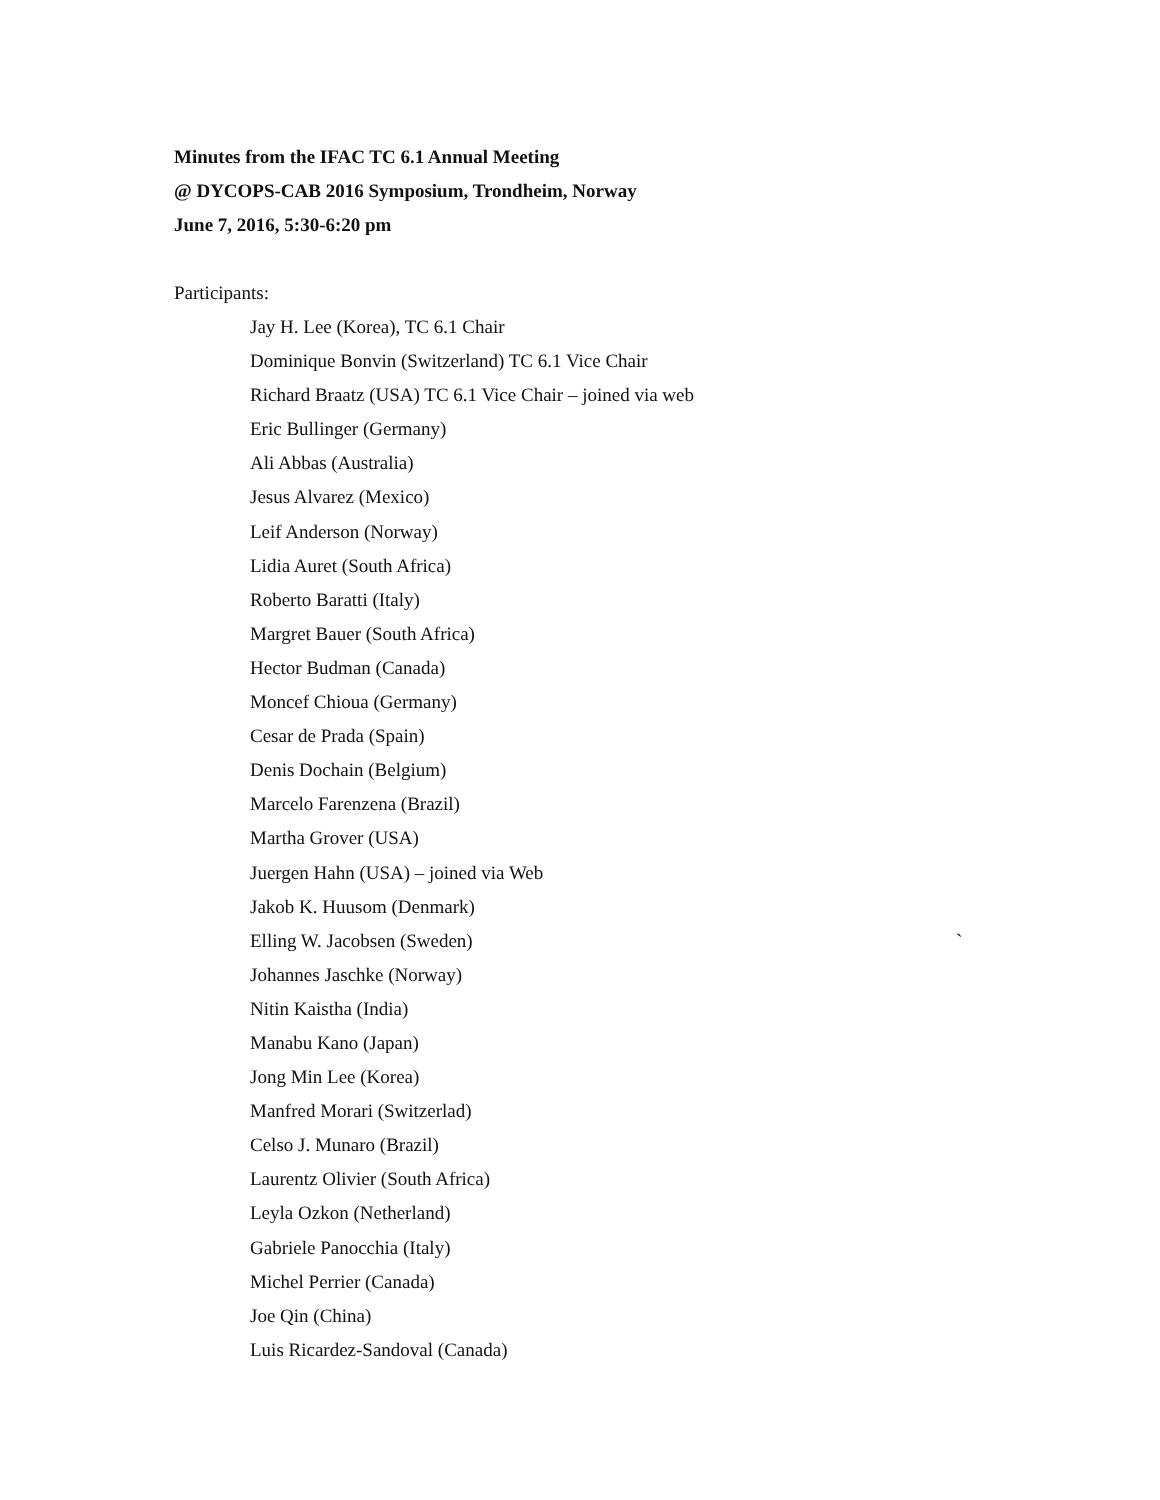Minutes from the IFAC TC 6.1 Annual Meeting
@ DYCOPS-CAB 2016 Symposium, Trondheim, Norway
June 7, 2016, 5:30-6:20 pm
Participants:
Jay H. Lee (Korea), TC 6.1 Chair
Dominique Bonvin (Switzerland) TC 6.1 Vice Chair
Richard Braatz (USA) TC 6.1 Vice Chair – joined via web
Eric Bullinger (Germany)
Ali Abbas (Australia)
Jesus Alvarez (Mexico)
Leif Anderson (Norway)
Lidia Auret (South Africa)
Roberto Baratti (Italy)
Margret Bauer (South Africa)
Hector Budman (Canada)
Moncef Chioua (Germany)
Cesar de Prada (Spain)
Denis Dochain (Belgium)
Marcelo Farenzena (Brazil)
Martha Grover (USA)
Juergen Hahn (USA) – joined via Web
Jakob K. Huusom (Denmark)
Elling W. Jacobsen (Sweden) `
Johannes Jaschke (Norway)
Nitin Kaistha (India)
Manabu Kano (Japan)
Jong Min Lee (Korea)
Manfred Morari (Switzerlad)
Celso J. Munaro (Brazil)
Laurentz Olivier (South Africa)
Leyla Ozkon (Netherland)
Gabriele Panocchia (Italy)
Michel Perrier (Canada)
Joe Qin (China)
Luis Ricardez-Sandoval (Canada)